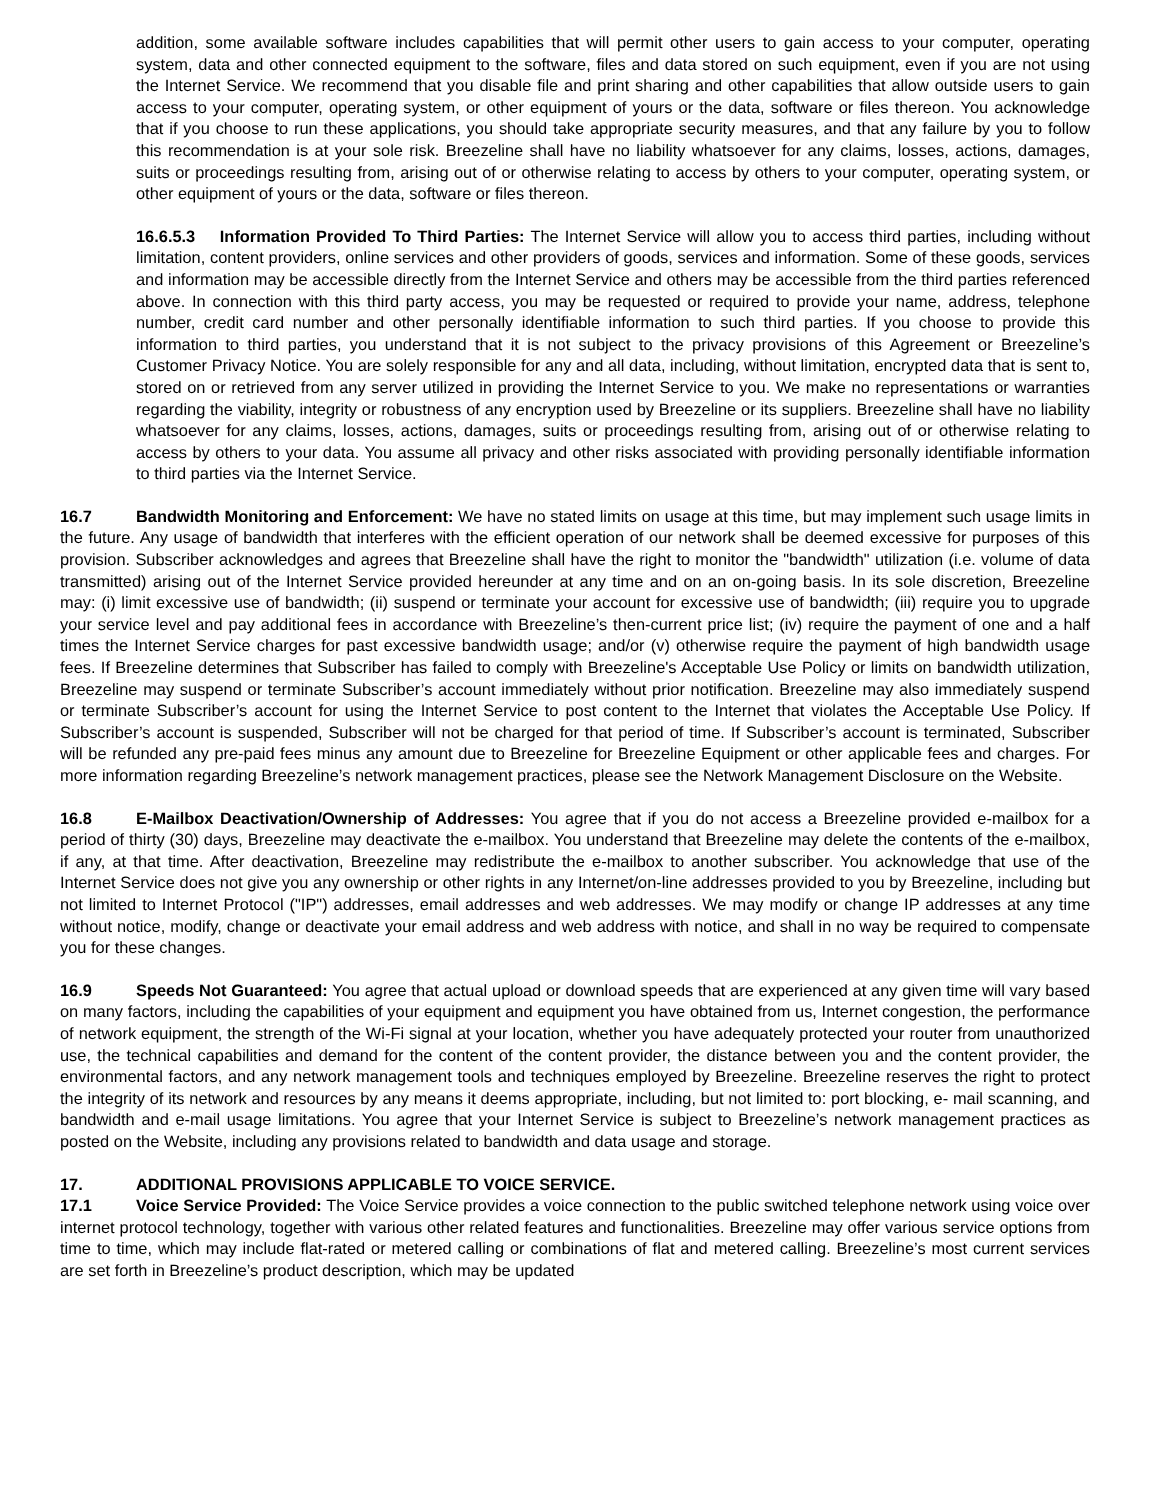addition, some available software includes capabilities that will permit other users to gain access to your computer, operating system, data and other connected equipment to the software, files and data stored on such equipment, even if you are not using the Internet Service. We recommend that you disable file and print sharing and other capabilities that allow outside users to gain access to your computer, operating system, or other equipment of yours or the data, software or files thereon. You acknowledge that if you choose to run these applications, you should take appropriate security measures, and that any failure by you to follow this recommendation is at your sole risk. Breezeline shall have no liability whatsoever for any claims, losses, actions, damages, suits or proceedings resulting from, arising out of or otherwise relating to access by others to your computer, operating system, or other equipment of yours or the data, software or files thereon.
16.6.5.3 Information Provided To Third Parties: The Internet Service will allow you to access third parties, including without limitation, content providers, online services and other providers of goods, services and information. Some of these goods, services and information may be accessible directly from the Internet Service and others may be accessible from the third parties referenced above. In connection with this third party access, you may be requested or required to provide your name, address, telephone number, credit card number and other personally identifiable information to such third parties. If you choose to provide this information to third parties, you understand that it is not subject to the privacy provisions of this Agreement or Breezeline’s Customer Privacy Notice. You are solely responsible for any and all data, including, without limitation, encrypted data that is sent to, stored on or retrieved from any server utilized in providing the Internet Service to you. We make no representations or warranties regarding the viability, integrity or robustness of any encryption used by Breezeline or its suppliers. Breezeline shall have no liability whatsoever for any claims, losses, actions, damages, suits or proceedings resulting from, arising out of or otherwise relating to access by others to your data. You assume all privacy and other risks associated with providing personally identifiable information to third parties via the Internet Service.
16.7 Bandwidth Monitoring and Enforcement: We have no stated limits on usage at this time, but may implement such usage limits in the future. Any usage of bandwidth that interferes with the efficient operation of our network shall be deemed excessive for purposes of this provision. Subscriber acknowledges and agrees that Breezeline shall have the right to monitor the "bandwidth" utilization (i.e. volume of data transmitted) arising out of the Internet Service provided hereunder at any time and on an on-going basis. In its sole discretion, Breezeline may: (i) limit excessive use of bandwidth; (ii) suspend or terminate your account for excessive use of bandwidth; (iii) require you to upgrade your service level and pay additional fees in accordance with Breezeline’s then-current price list; (iv) require the payment of one and a half times the Internet Service charges for past excessive bandwidth usage; and/or (v) otherwise require the payment of high bandwidth usage fees. If Breezeline determines that Subscriber has failed to comply with Breezeline's Acceptable Use Policy or limits on bandwidth utilization, Breezeline may suspend or terminate Subscriber’s account immediately without prior notification. Breezeline may also immediately suspend or terminate Subscriber’s account for using the Internet Service to post content to the Internet that violates the Acceptable Use Policy. If Subscriber’s account is suspended, Subscriber will not be charged for that period of time. If Subscriber’s account is terminated, Subscriber will be refunded any pre-paid fees minus any amount due to Breezeline for Breezeline Equipment or other applicable fees and charges. For more information regarding Breezeline’s network management practices, please see the Network Management Disclosure on the Website.
16.8 E-Mailbox Deactivation/Ownership of Addresses: You agree that if you do not access a Breezeline provided e-mailbox for a period of thirty (30) days, Breezeline may deactivate the e-mailbox. You understand that Breezeline may delete the contents of the e-mailbox, if any, at that time. After deactivation, Breezeline may redistribute the e-mailbox to another subscriber. You acknowledge that use of the Internet Service does not give you any ownership or other rights in any Internet/on-line addresses provided to you by Breezeline, including but not limited to Internet Protocol ("IP") addresses, email addresses and web addresses. We may modify or change IP addresses at any time without notice, modify, change or deactivate your email address and web address with notice, and shall in no way be required to compensate you for these changes.
16.9 Speeds Not Guaranteed: You agree that actual upload or download speeds that are experienced at any given time will vary based on many factors, including the capabilities of your equipment and equipment you have obtained from us, Internet congestion, the performance of network equipment, the strength of the Wi-Fi signal at your location, whether you have adequately protected your router from unauthorized use, the technical capabilities and demand for the content of the content provider, the distance between you and the content provider, the environmental factors, and any network management tools and techniques employed by Breezeline. Breezeline reserves the right to protect the integrity of its network and resources by any means it deems appropriate, including, but not limited to: port blocking, e- mail scanning, and bandwidth and e-mail usage limitations. You agree that your Internet Service is subject to Breezeline’s network management practices as posted on the Website, including any provisions related to bandwidth and data usage and storage.
17. ADDITIONAL PROVISIONS APPLICABLE TO VOICE SERVICE.
17.1 Voice Service Provided: The Voice Service provides a voice connection to the public switched telephone network using voice over internet protocol technology, together with various other related features and functionalities. Breezeline may offer various service options from time to time, which may include flat-rated or metered calling or combinations of flat and metered calling. Breezeline’s most current services are set forth in Breezeline’s product description, which may be updated